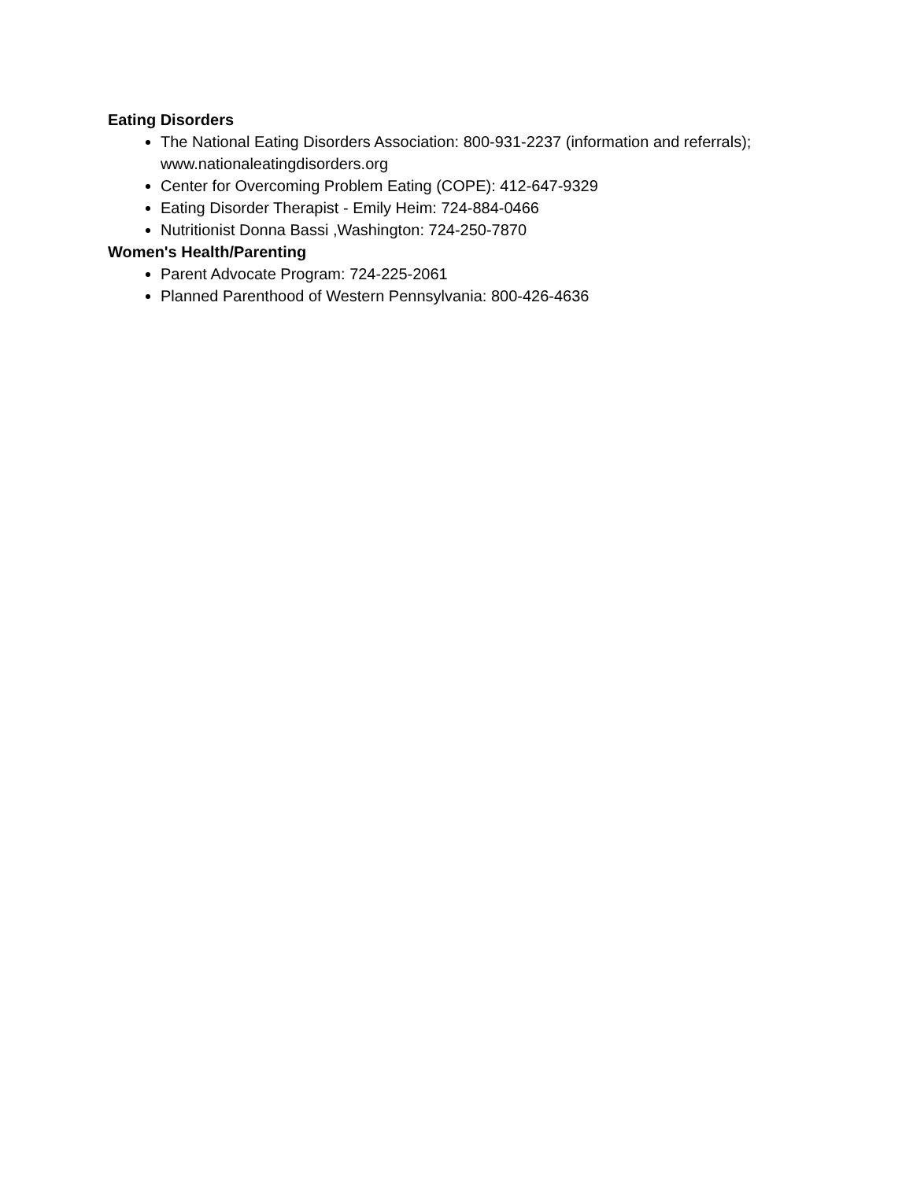Eating Disorders
The National Eating Disorders Association: 800-931-2237 (information and referrals); www.nationaleatingdisorders.org
Center for Overcoming Problem Eating (COPE): 412-647-9329
Eating Disorder Therapist - Emily Heim: 724-884-0466
Nutritionist Donna Bassi ,Washington: 724-250-7870
Women's Health/Parenting
Parent Advocate Program: 724-225-2061
Planned Parenthood of Western Pennsylvania: 800-426-4636